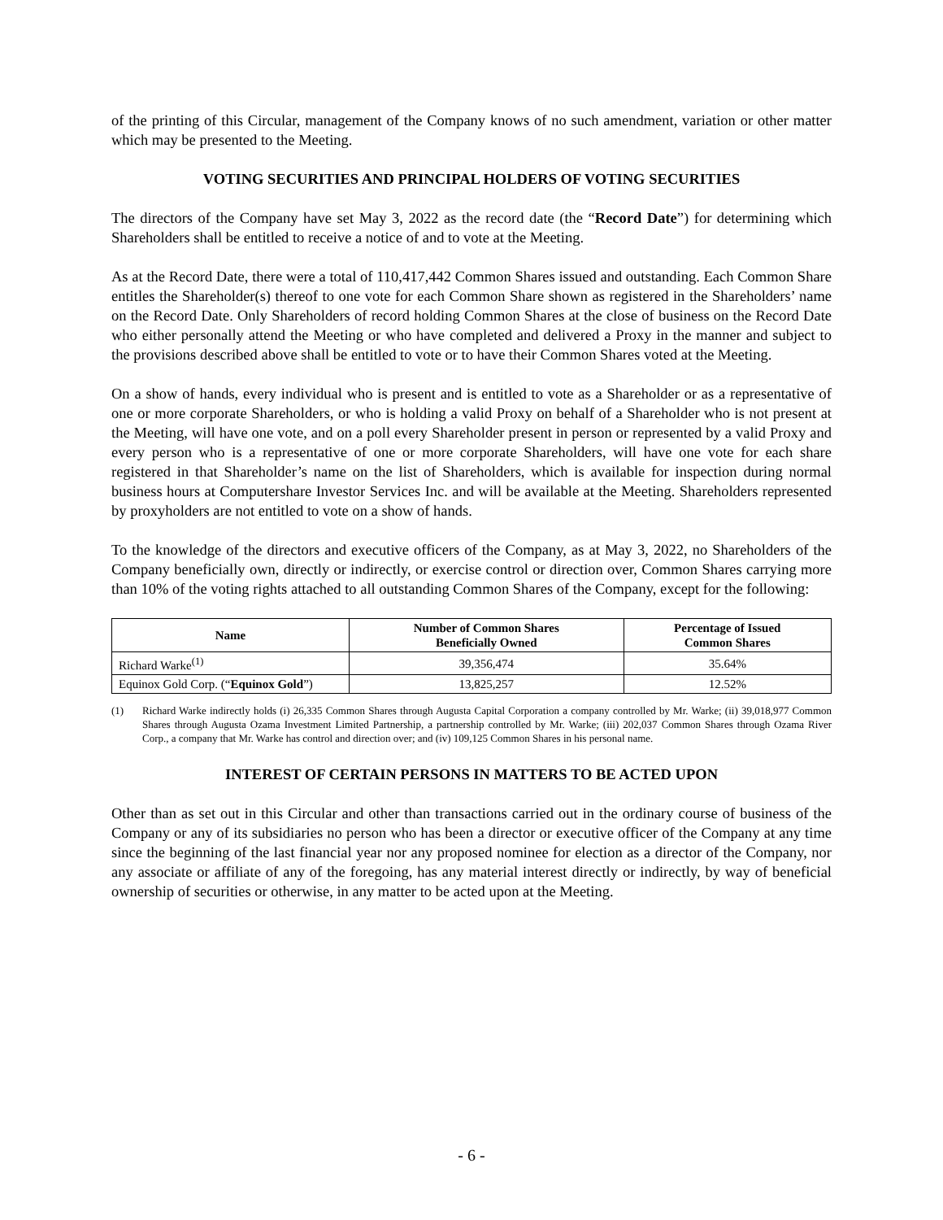of the printing of this Circular, management of the Company knows of no such amendment, variation or other matter which may be presented to the Meeting.
VOTING SECURITIES AND PRINCIPAL HOLDERS OF VOTING SECURITIES
The directors of the Company have set May 3, 2022 as the record date (the “Record Date”) for determining which Shareholders shall be entitled to receive a notice of and to vote at the Meeting.
As at the Record Date, there were a total of 110,417,442 Common Shares issued and outstanding. Each Common Share entitles the Shareholder(s) thereof to one vote for each Common Share shown as registered in the Shareholders’ name on the Record Date. Only Shareholders of record holding Common Shares at the close of business on the Record Date who either personally attend the Meeting or who have completed and delivered a Proxy in the manner and subject to the provisions described above shall be entitled to vote or to have their Common Shares voted at the Meeting.
On a show of hands, every individual who is present and is entitled to vote as a Shareholder or as a representative of one or more corporate Shareholders, or who is holding a valid Proxy on behalf of a Shareholder who is not present at the Meeting, will have one vote, and on a poll every Shareholder present in person or represented by a valid Proxy and every person who is a representative of one or more corporate Shareholders, will have one vote for each share registered in that Shareholder’s name on the list of Shareholders, which is available for inspection during normal business hours at Computershare Investor Services Inc. and will be available at the Meeting. Shareholders represented by proxyholders are not entitled to vote on a show of hands.
To the knowledge of the directors and executive officers of the Company, as at May 3, 2022, no Shareholders of the Company beneficially own, directly or indirectly, or exercise control or direction over, Common Shares carrying more than 10% of the voting rights attached to all outstanding Common Shares of the Company, except for the following:
| Name | Number of Common Shares Beneficially Owned | Percentage of Issued Common Shares |
| --- | --- | --- |
| Richard Warke<sup>(1)</sup> | 39,356,474 | 35.64% |
| Equinox Gold Corp. (“ Equinox Gold ”) | 13,825,257 | 12.52% |
(1) Richard Warke indirectly holds (i) 26,335 Common Shares through Augusta Capital Corporation a company controlled by Mr. Warke; (ii) 39,018,977 Common Shares through Augusta Ozama Investment Limited Partnership, a partnership controlled by Mr. Warke; (iii) 202,037 Common Shares through Ozama River Corp., a company that Mr. Warke has control and direction over; and (iv) 109,125 Common Shares in his personal name.
INTEREST OF CERTAIN PERSONS IN MATTERS TO BE ACTED UPON
Other than as set out in this Circular and other than transactions carried out in the ordinary course of business of the Company or any of its subsidiaries no person who has been a director or executive officer of the Company at any time since the beginning of the last financial year nor any proposed nominee for election as a director of the Company, nor any associate or affiliate of any of the foregoing, has any material interest directly or indirectly, by way of beneficial ownership of securities or otherwise, in any matter to be acted upon at the Meeting.
- 6 -